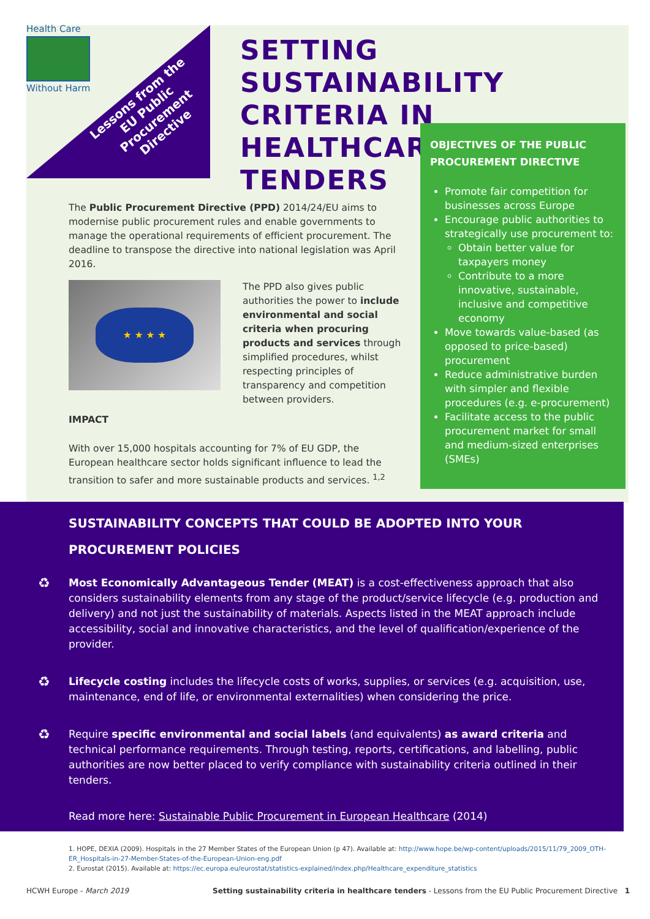Health Care
Without Harm
Lessons from the
EU Public
Procurement
Directive
SETTING SUSTAINABILITY
CRITERIA IN HEALTHCARE
TENDERS
OBJECTIVES OF THE PUBLIC PROCUREMENT DIRECTIVE
Promote fair competition for businesses across Europe
Encourage public authorities to strategically use procurement to:
Obtain better value for taxpayers money
Contribute to a more innovative, sustainable, inclusive and competitive economy
Move towards value-based (as opposed to price-based) procurement
Reduce administrative burden with simpler and flexible procedures (e.g. e-procurement)
Facilitate access to the public procurement market for small and medium-sized enterprises (SMEs)
The Public Procurement Directive (PPD) 2014/24/EU aims to modernise public procurement rules and enable governments to manage the operational requirements of efficient procurement. The deadline to transpose the directive into national legislation was April 2016.
★ ★ ★ ★
The PPD also gives public authorities the power to include environmental and social criteria when procuring products and services through simplified procedures, whilst respecting principles of transparency and competition between providers.
IMPACT
With over 15,000 hospitals accounting for 7% of EU GDP, the European healthcare sector holds significant influence to lead the transition to safer and more sustainable products and services. <sup>1,2</sup>
SUSTAINABILITY CONCEPTS THAT COULD BE ADOPTED INTO YOUR PROCUREMENT POLICIES
♻ Most Economically Advantageous Tender (MEAT) is a cost-effectiveness approach that also considers sustainability elements from any stage of the product/service lifecycle (e.g. production and delivery) and not just the sustainability of materials. Aspects listed in the MEAT approach include accessibility, social and innovative characteristics, and the level of qualification/experience of the provider.
♻ Lifecycle costing includes the lifecycle costs of works, supplies, or services (e.g. acquisition, use, maintenance, end of life, or environmental externalities) when considering the price.
♻ Require specific environmental and social labels (and equivalents) as award criteria and technical performance requirements. Through testing, reports, certifications, and labelling, public authorities are now better placed to verify compliance with sustainability criteria outlined in their tenders.
Read more here: Sustainable Public Procurement in European Healthcare (2014)
1. HOPE, DEXIA (2009). Hospitals in the 27 Member States of the European Union (p 47). Available at: http://www.hope.be/wp-content/uploads/2015/11/79_2009_OTH-ER_Hospitals-in-27-Member-States-of-the-European-Union-eng.pdf
2. Eurostat (2015). Available at: https://ec.europa.eu/eurostat/statistics-explained/index.php/Healthcare_expenditure_statistics
HCWH Europe - March 2019 Setting sustainability criteria in healthcare tenders - Lessons from the EU Public Procurement Directive 1